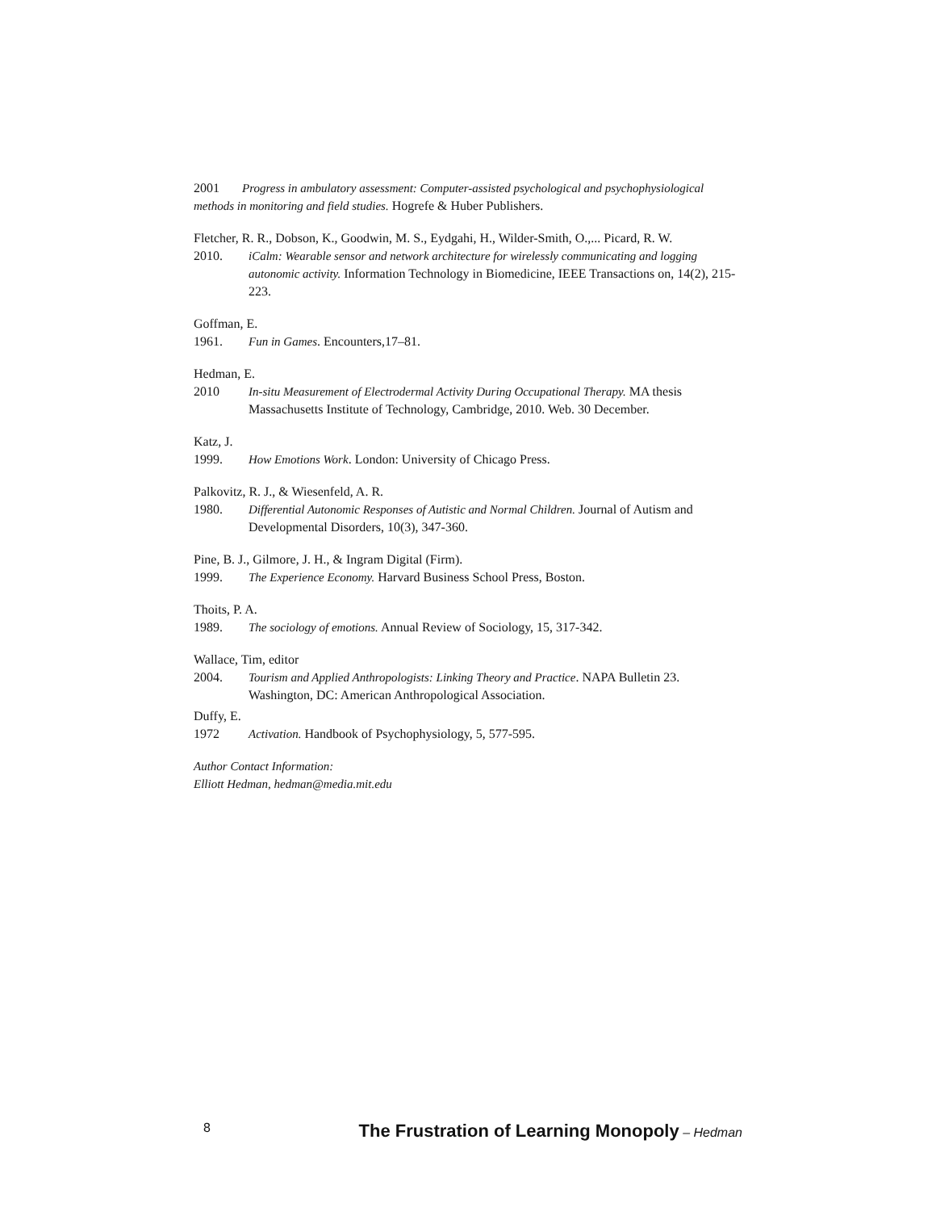2001 Progress in ambulatory assessment: Computer-assisted psychological and psychophysiological methods in monitoring and field studies. Hogrefe & Huber Publishers.
Fletcher, R. R., Dobson, K., Goodwin, M. S., Eydgahi, H., Wilder-Smith, O.,... Picard, R. W.
2010. iCalm: Wearable sensor and network architecture for wirelessly communicating and logging autonomic activity. Information Technology in Biomedicine, IEEE Transactions on, 14(2), 215-223.
Goffman, E.
1961. Fun in Games. Encounters,17–81.
Hedman, E.
2010 In-situ Measurement of Electrodermal Activity During Occupational Therapy. MA thesis Massachusetts Institute of Technology, Cambridge, 2010. Web. 30 December.
Katz, J.
1999. How Emotions Work. London: University of Chicago Press.
Palkovitz, R. J., & Wiesenfeld, A. R.
1980. Differential Autonomic Responses of Autistic and Normal Children. Journal of Autism and Developmental Disorders, 10(3), 347-360.
Pine, B. J., Gilmore, J. H., & Ingram Digital (Firm).
1999. The Experience Economy. Harvard Business School Press, Boston.
Thoits, P. A.
1989. The sociology of emotions. Annual Review of Sociology, 15, 317-342.
Wallace, Tim, editor
2004. Tourism and Applied Anthropologists: Linking Theory and Practice. NAPA Bulletin 23. Washington, DC: American Anthropological Association.
Duffy, E.
1972 Activation. Handbook of Psychophysiology, 5, 577-595.
Author Contact Information:
Elliott Hedman, hedman@media.mit.edu
8 The Frustration of Learning Monopoly – Hedman